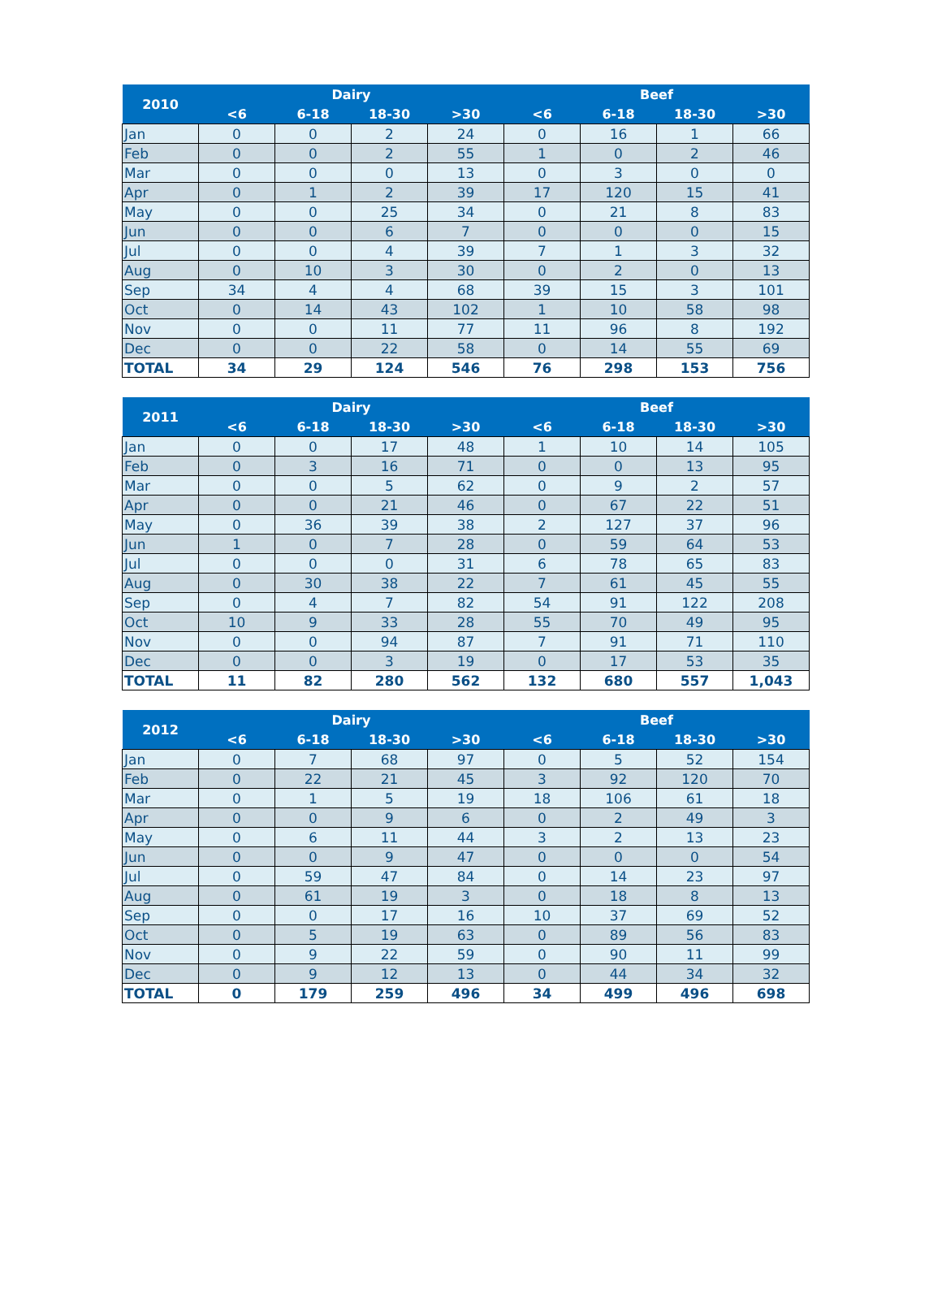| 2010 | Dairy | | | | Beef | | | |
| --- | --- | --- | --- | --- | --- | --- | --- | --- |
| | <6 | 6-18 | 18-30 | >30 | <6 | 6-18 | 18-30 | >30 |
| Jan | 0 | 0 | 2 | 24 | 0 | 16 | 1 | 66 |
| Feb | 0 | 0 | 2 | 55 | 1 | 0 | 2 | 46 |
| Mar | 0 | 0 | 0 | 13 | 0 | 3 | 0 | 0 |
| Apr | 0 | 1 | 2 | 39 | 17 | 120 | 15 | 41 |
| May | 0 | 0 | 25 | 34 | 0 | 21 | 8 | 83 |
| Jun | 0 | 0 | 6 | 7 | 0 | 0 | 0 | 15 |
| Jul | 0 | 0 | 4 | 39 | 7 | 1 | 3 | 32 |
| Aug | 0 | 10 | 3 | 30 | 0 | 2 | 0 | 13 |
| Sep | 34 | 4 | 4 | 68 | 39 | 15 | 3 | 101 |
| Oct | 0 | 14 | 43 | 102 | 1 | 10 | 58 | 98 |
| Nov | 0 | 0 | 11 | 77 | 11 | 96 | 8 | 192 |
| Dec | 0 | 0 | 22 | 58 | 0 | 14 | 55 | 69 |
| TOTAL | 34 | 29 | 124 | 546 | 76 | 298 | 153 | 756 |
| 2011 | Dairy | | | | Beef | | | |
| --- | --- | --- | --- | --- | --- | --- | --- | --- |
| | <6 | 6-18 | 18-30 | >30 | <6 | 6-18 | 18-30 | >30 |
| Jan | 0 | 0 | 17 | 48 | 1 | 10 | 14 | 105 |
| Feb | 0 | 3 | 16 | 71 | 0 | 0 | 13 | 95 |
| Mar | 0 | 0 | 5 | 62 | 0 | 9 | 2 | 57 |
| Apr | 0 | 0 | 21 | 46 | 0 | 67 | 22 | 51 |
| May | 0 | 36 | 39 | 38 | 2 | 127 | 37 | 96 |
| Jun | 1 | 0 | 7 | 28 | 0 | 59 | 64 | 53 |
| Jul | 0 | 0 | 0 | 31 | 6 | 78 | 65 | 83 |
| Aug | 0 | 30 | 38 | 22 | 7 | 61 | 45 | 55 |
| Sep | 0 | 4 | 7 | 82 | 54 | 91 | 122 | 208 |
| Oct | 10 | 9 | 33 | 28 | 55 | 70 | 49 | 95 |
| Nov | 0 | 0 | 94 | 87 | 7 | 91 | 71 | 110 |
| Dec | 0 | 0 | 3 | 19 | 0 | 17 | 53 | 35 |
| TOTAL | 11 | 82 | 280 | 562 | 132 | 680 | 557 | 1,043 |
| 2012 | Dairy | | | | Beef | | | |
| --- | --- | --- | --- | --- | --- | --- | --- | --- |
| | <6 | 6-18 | 18-30 | >30 | <6 | 6-18 | 18-30 | >30 |
| Jan | 0 | 7 | 68 | 97 | 0 | 5 | 52 | 154 |
| Feb | 0 | 22 | 21 | 45 | 3 | 92 | 120 | 70 |
| Mar | 0 | 1 | 5 | 19 | 18 | 106 | 61 | 18 |
| Apr | 0 | 0 | 9 | 6 | 0 | 2 | 49 | 3 |
| May | 0 | 6 | 11 | 44 | 3 | 2 | 13 | 23 |
| Jun | 0 | 0 | 9 | 47 | 0 | 0 | 0 | 54 |
| Jul | 0 | 59 | 47 | 84 | 0 | 14 | 23 | 97 |
| Aug | 0 | 61 | 19 | 3 | 0 | 18 | 8 | 13 |
| Sep | 0 | 0 | 17 | 16 | 10 | 37 | 69 | 52 |
| Oct | 0 | 5 | 19 | 63 | 0 | 89 | 56 | 83 |
| Nov | 0 | 9 | 22 | 59 | 0 | 90 | 11 | 99 |
| Dec | 0 | 9 | 12 | 13 | 0 | 44 | 34 | 32 |
| TOTAL | 0 | 179 | 259 | 496 | 34 | 499 | 496 | 698 |